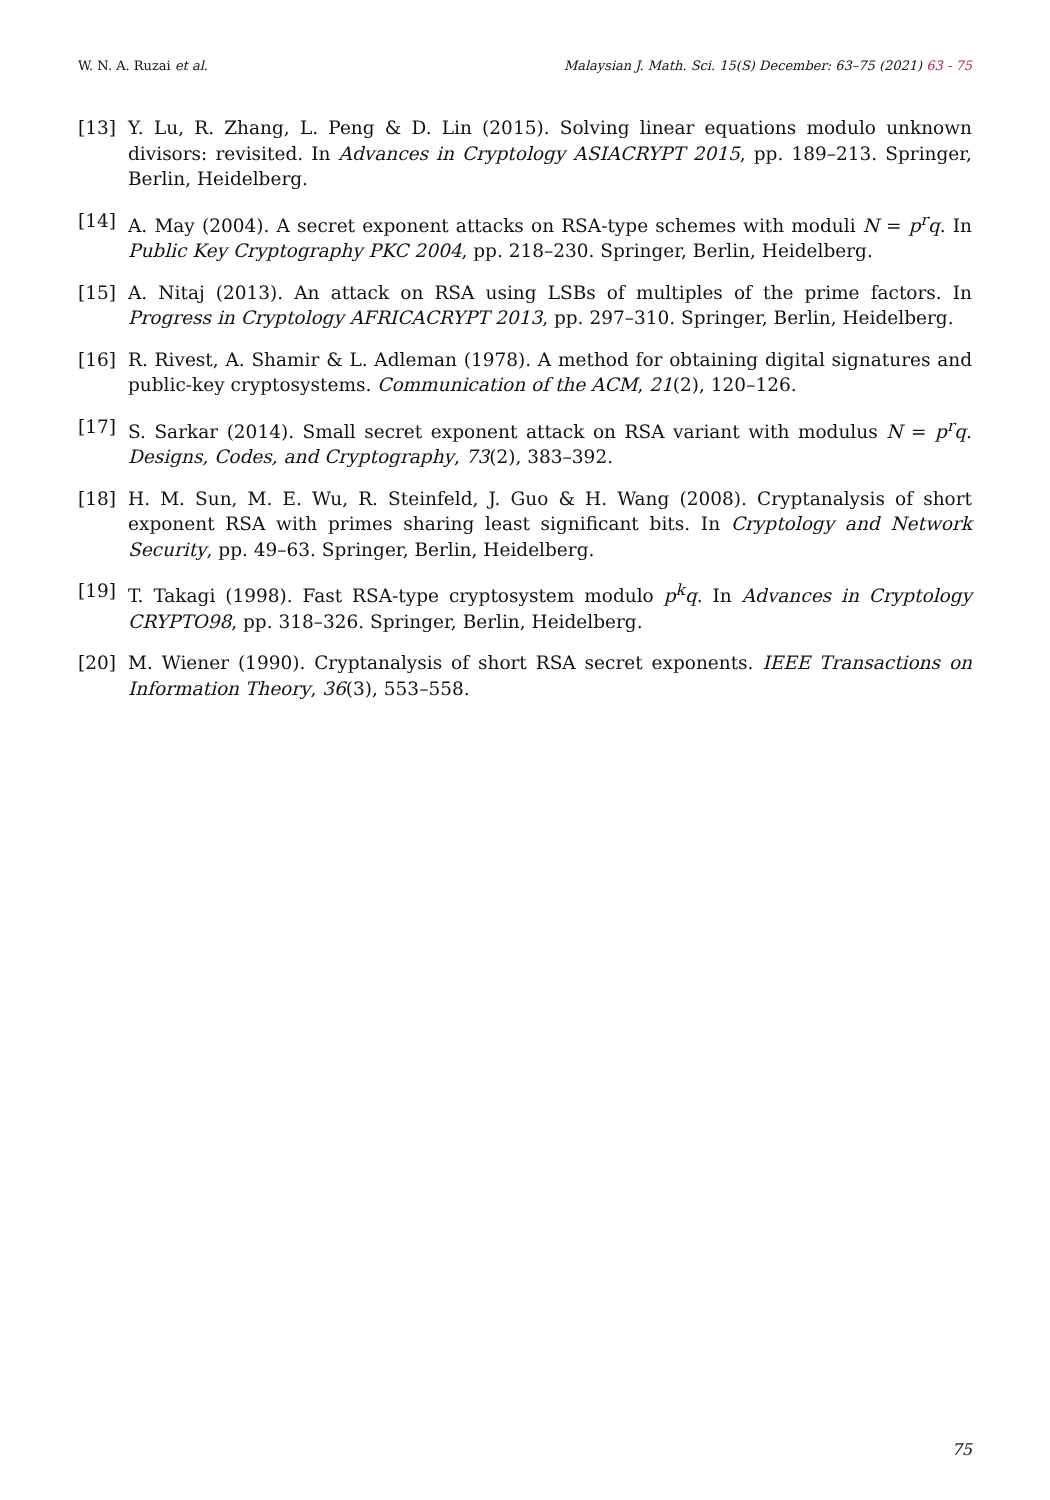W. N. A. Ruzai et al. Malaysian J. Math. Sci. 15(S) December: 63–75 (2021) 63 - 75
[13] Y. Lu, R. Zhang, L. Peng & D. Lin (2015). Solving linear equations modulo unknown divisors: revisited. In Advances in Cryptology ASIACRYPT 2015, pp. 189–213. Springer, Berlin, Heidelberg.
[14] A. May (2004). A secret exponent attacks on RSA-type schemes with moduli N = p<sup>r</sup>q. In Public Key Cryptography PKC 2004, pp. 218–230. Springer, Berlin, Heidelberg.
[15] A. Nitaj (2013). An attack on RSA using LSBs of multiples of the prime factors. In Progress in Cryptology AFRICACRYPT 2013, pp. 297–310. Springer, Berlin, Heidelberg.
[16] R. Rivest, A. Shamir & L. Adleman (1978). A method for obtaining digital signatures and public-key cryptosystems. Communication of the ACM, 21(2), 120–126.
[17] S. Sarkar (2014). Small secret exponent attack on RSA variant with modulus N = p<sup>r</sup>q. Designs, Codes, and Cryptography, 73(2), 383–392.
[18] H. M. Sun, M. E. Wu, R. Steinfeld, J. Guo & H. Wang (2008). Cryptanalysis of short exponent RSA with primes sharing least significant bits. In Cryptology and Network Security, pp. 49–63. Springer, Berlin, Heidelberg.
[19] T. Takagi (1998). Fast RSA-type cryptosystem modulo p<sup>k</sup>q. In Advances in Cryptology CRYPTO98, pp. 318–326. Springer, Berlin, Heidelberg.
[20] M. Wiener (1990). Cryptanalysis of short RSA secret exponents. IEEE Transactions on Information Theory, 36(3), 553–558.
75